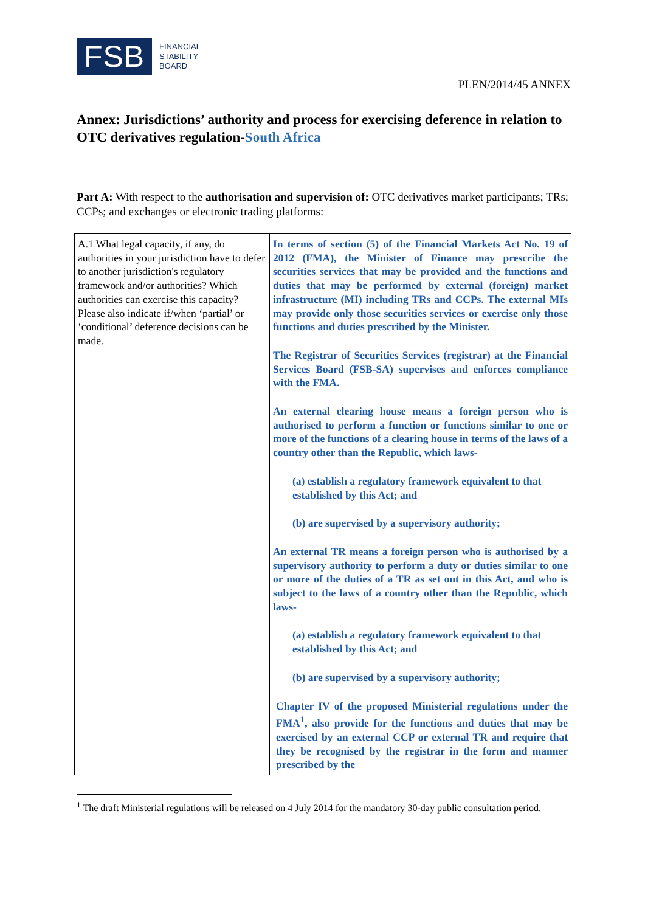FSB
FINANCIAL
STABILITY
BOARD
PLEN/2014/45 ANNEX
Annex: Jurisdictions’ authority and process for exercising deference in relation to OTC derivatives regulation-South Africa
Part A: With respect to the authorisation and supervision of: OTC derivatives market participants; TRs; CCPs; and exchanges or electronic trading platforms:
| A.1 What legal capacity, if any, do authorities in your jurisdiction have to defer to another jurisdiction's regulatory framework and/or authorities? Which authorities can exercise this capacity? Please also indicate if/when ‘partial’ or ‘conditional’ deference decisions can be made. | In terms of section (5) of the Financial Markets Act No. 19 of 2012 (FMA), the Minister of Finance may prescribe the securities services that may be provided and the functions and duties that may be performed by external (foreign) market infrastructure (MI) including TRs and CCPs. The external MIs may provide only those securities services or exercise only those functions and duties prescribed by the Minister. The Registrar of Securities Services (registrar) at the Financial Services Board (FSB-SA) supervises and enforces compliance with the FMA. An external clearing house means a foreign person who is authorised to perform a function or functions similar to one or more of the functions of a clearing house in terms of the laws of a country other than the Republic, which laws- (a) establish a regulatory framework equivalent to that established by this Act; and (b) are supervised by a supervisory authority; An external TR means a foreign person who is authorised by a supervisory authority to perform a duty or duties similar to one or more of the duties of a TR as set out in this Act, and who is subject to the laws of a country other than the Republic, which laws- (a) establish a regulatory framework equivalent to that established by this Act; and (b) are supervised by a supervisory authority; Chapter IV of the proposed Ministerial regulations under the FMA<sup>1</sup>, also provide for the functions and duties that may be exercised by an external CCP or external TR and require that they be recognised by the registrar in the form and manner prescribed by the |
<sup>1</sup> The draft Ministerial regulations will be released on 4 July 2014 for the mandatory 30-day public consultation period.